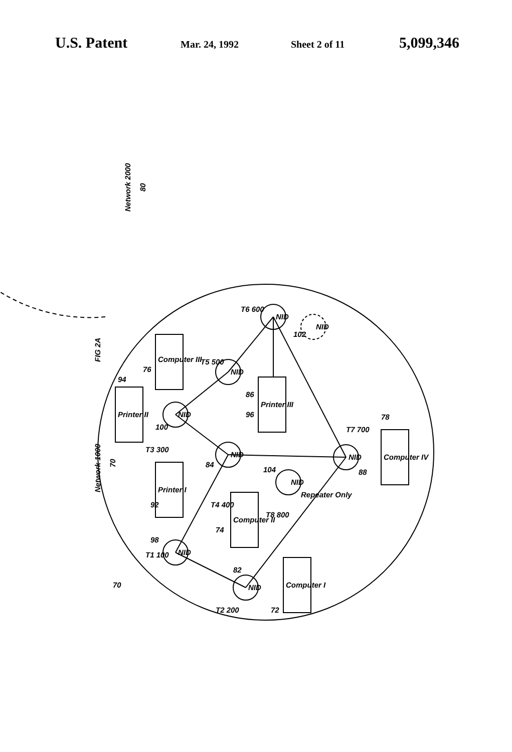U.S. Patent Mar. 24, 1992 Sheet 2 of 11 5,099,346
FIG 2A
Network 2000
80
Network 1000
70
NID
NID
NID
NID
NID
NID
NID
NID
NID
Printer II
Printer I
Computer III
Printer III
Computer II
Computer I
Computer IV
Repeater Only
T6 600
T5 500
T3 300
T4 400
T8 800
T7 700
T1 100
T2 200
102
86
96
94
76
100
84
92
104
88
78
98
74
82
72
70